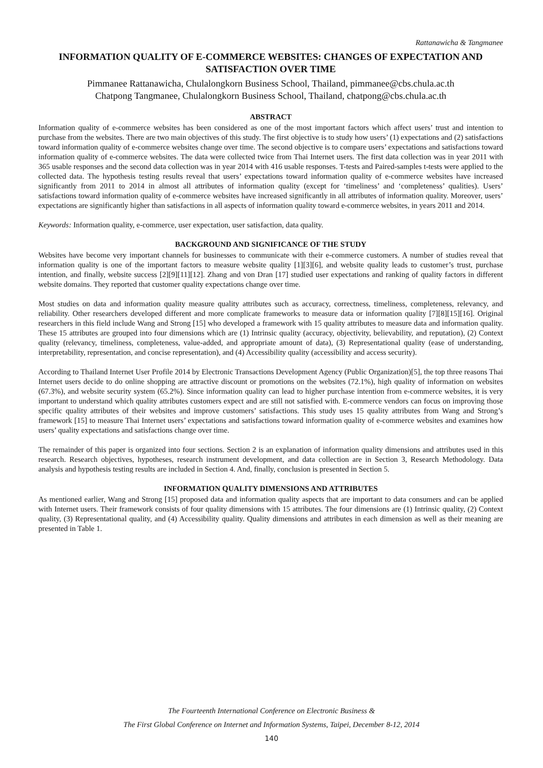Rattanawicha & Tangmanee
INFORMATION QUALITY OF E-COMMERCE WEBSITES: CHANGES OF EXPECTATION AND SATISFACTION OVER TIME
Pimmanee Rattanawicha, Chulalongkorn Business School, Thailand, pimmanee@cbs.chula.ac.th
Chatpong Tangmanee, Chulalongkorn Business School, Thailand, chatpong@cbs.chula.ac.th
ABSTRACT
Information quality of e-commerce websites has been considered as one of the most important factors which affect users’ trust and intention to purchase from the websites. There are two main objectives of this study. The first objective is to study how users’ (1) expectations and (2) satisfactions toward information quality of e-commerce websites change over time. The second objective is to compare users’ expectations and satisfactions toward information quality of e-commerce websites. The data were collected twice from Thai Internet users. The first data collection was in year 2011 with 365 usable responses and the second data collection was in year 2014 with 416 usable responses. T-tests and Paired-samples t-tests were applied to the collected data. The hypothesis testing results reveal that users’ expectations toward information quality of e-commerce websites have increased significantly from 2011 to 2014 in almost all attributes of information quality (except for ‘timeliness’ and ‘completeness’ qualities). Users’ satisfactions toward information quality of e-commerce websites have increased significantly in all attributes of information quality. Moreover, users’ expectations are significantly higher than satisfactions in all aspects of information quality toward e-commerce websites, in years 2011 and 2014.
Keywords: Information quality, e-commerce, user expectation, user satisfaction, data quality.
BACKGROUND AND SIGNIFICANCE OF THE STUDY
Websites have become very important channels for businesses to communicate with their e-commerce customers. A number of studies reveal that information quality is one of the important factors to measure website quality [1][3][6], and website quality leads to customer’s trust, purchase intention, and finally, website success [2][9][11][12]. Zhang and von Dran [17] studied user expectations and ranking of quality factors in different website domains. They reported that customer quality expectations change over time.
Most studies on data and information quality measure quality attributes such as accuracy, correctness, timeliness, completeness, relevancy, and reliability. Other researchers developed different and more complicate frameworks to measure data or information quality [7][8][15][16]. Original researchers in this field include Wang and Strong [15] who developed a framework with 15 quality attributes to measure data and information quality. These 15 attributes are grouped into four dimensions which are (1) Intrinsic quality (accuracy, objectivity, believability, and reputation), (2) Context quality (relevancy, timeliness, completeness, value-added, and appropriate amount of data), (3) Representational quality (ease of understanding, interpretability, representation, and concise representation), and (4) Accessibility quality (accessibility and access security).
According to Thailand Internet User Profile 2014 by Electronic Transactions Development Agency (Public Organization)[5], the top three reasons Thai Internet users decide to do online shopping are attractive discount or promotions on the websites (72.1%), high quality of information on websites (67.3%), and website security system (65.2%). Since information quality can lead to higher purchase intention from e-commerce websites, it is very important to understand which quality attributes customers expect and are still not satisfied with. E-commerce vendors can focus on improving those specific quality attributes of their websites and improve customers’ satisfactions. This study uses 15 quality attributes from Wang and Strong’s framework [15] to measure Thai Internet users’ expectations and satisfactions toward information quality of e-commerce websites and examines how users’ quality expectations and satisfactions change over time.
The remainder of this paper is organized into four sections. Section 2 is an explanation of information quality dimensions and attributes used in this research. Research objectives, hypotheses, research instrument development, and data collection are in Section 3, Research Methodology. Data analysis and hypothesis testing results are included in Section 4. And, finally, conclusion is presented in Section 5.
INFORMATION QUALITY DIMENSIONS AND ATTRIBUTES
As mentioned earlier, Wang and Strong [15] proposed data and information quality aspects that are important to data consumers and can be applied with Internet users. Their framework consists of four quality dimensions with 15 attributes. The four dimensions are (1) Intrinsic quality, (2) Context quality, (3) Representational quality, and (4) Accessibility quality. Quality dimensions and attributes in each dimension as well as their meaning are presented in Table 1.
The Fourteenth International Conference on Electronic Business &
The First Global Conference on Internet and Information Systems, Taipei, December 8-12, 2014
140